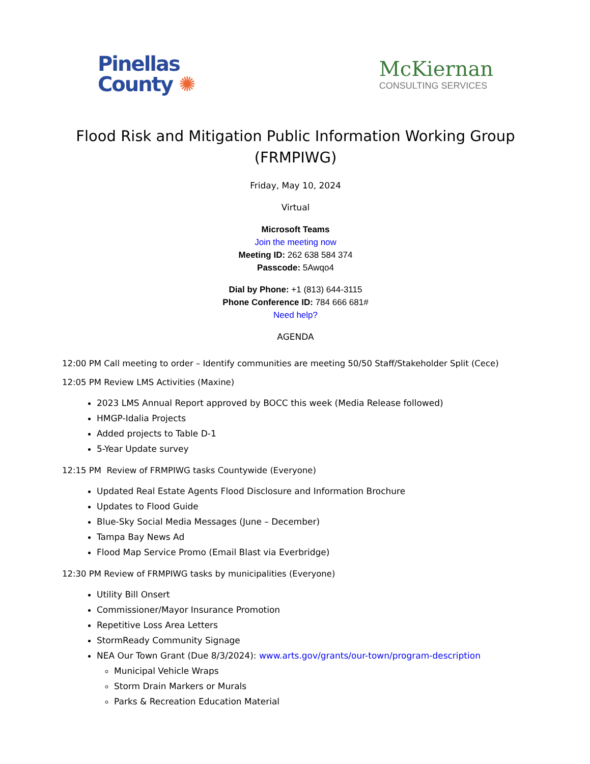Pinellas
County ✺
McKiernan
CONSULTING SERVICES
Flood Risk and Mitigation Public Information Working Group (FRMPIWG)
Friday, May 10, 2024
Virtual
Microsoft Teams
Join the meeting now
Meeting ID: 262 638 584 374
Passcode: 5Awqo4
Dial by Phone: +1 (813) 644-3115
Phone Conference ID: 784 666 681#
Need help?
AGENDA
12:00 PM Call meeting to order – Identify communities are meeting 50/50 Staff/Stakeholder Split (Cece)
12:05 PM Review LMS Activities (Maxine)
2023 LMS Annual Report approved by BOCC this week (Media Release followed)
HMGP-Idalia Projects
Added projects to Table D-1
5-Year Update survey
12:15 PM Review of FRMPIWG tasks Countywide (Everyone)
Updated Real Estate Agents Flood Disclosure and Information Brochure
Updates to Flood Guide
Blue-Sky Social Media Messages (June – December)
Tampa Bay News Ad
Flood Map Service Promo (Email Blast via Everbridge)
12:30 PM Review of FRMPIWG tasks by municipalities (Everyone)
Utility Bill Onsert
Commissioner/Mayor Insurance Promotion
Repetitive Loss Area Letters
StormReady Community Signage
NEA Our Town Grant (Due 8/3/2024): www.arts.gov/grants/our-town/program-description
Municipal Vehicle Wraps
Storm Drain Markers or Murals
Parks & Recreation Education Material